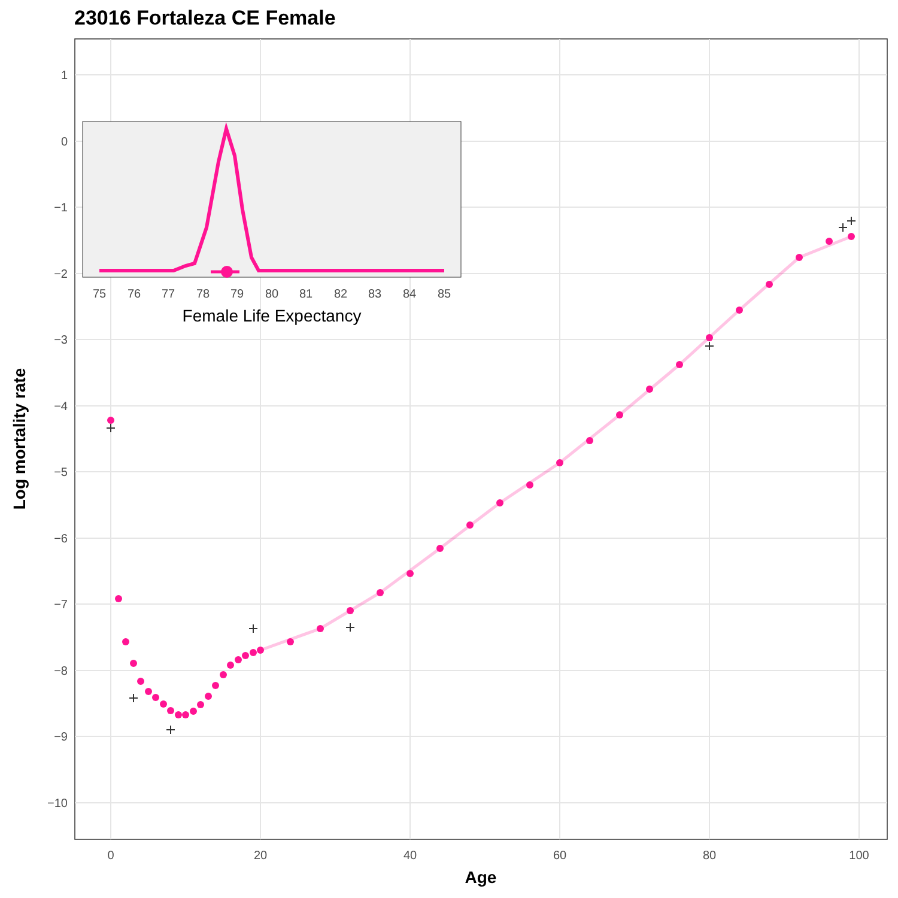23016 Fortaleza CE Female
1
0
−1
−2
−3
−4
−5
−6
−7
−8
−9
−10
0
20
40
60
80
100
Age
Log mortality rate
75
76
77
78
79
80
81
82
83
84
85
Female Life Expectancy